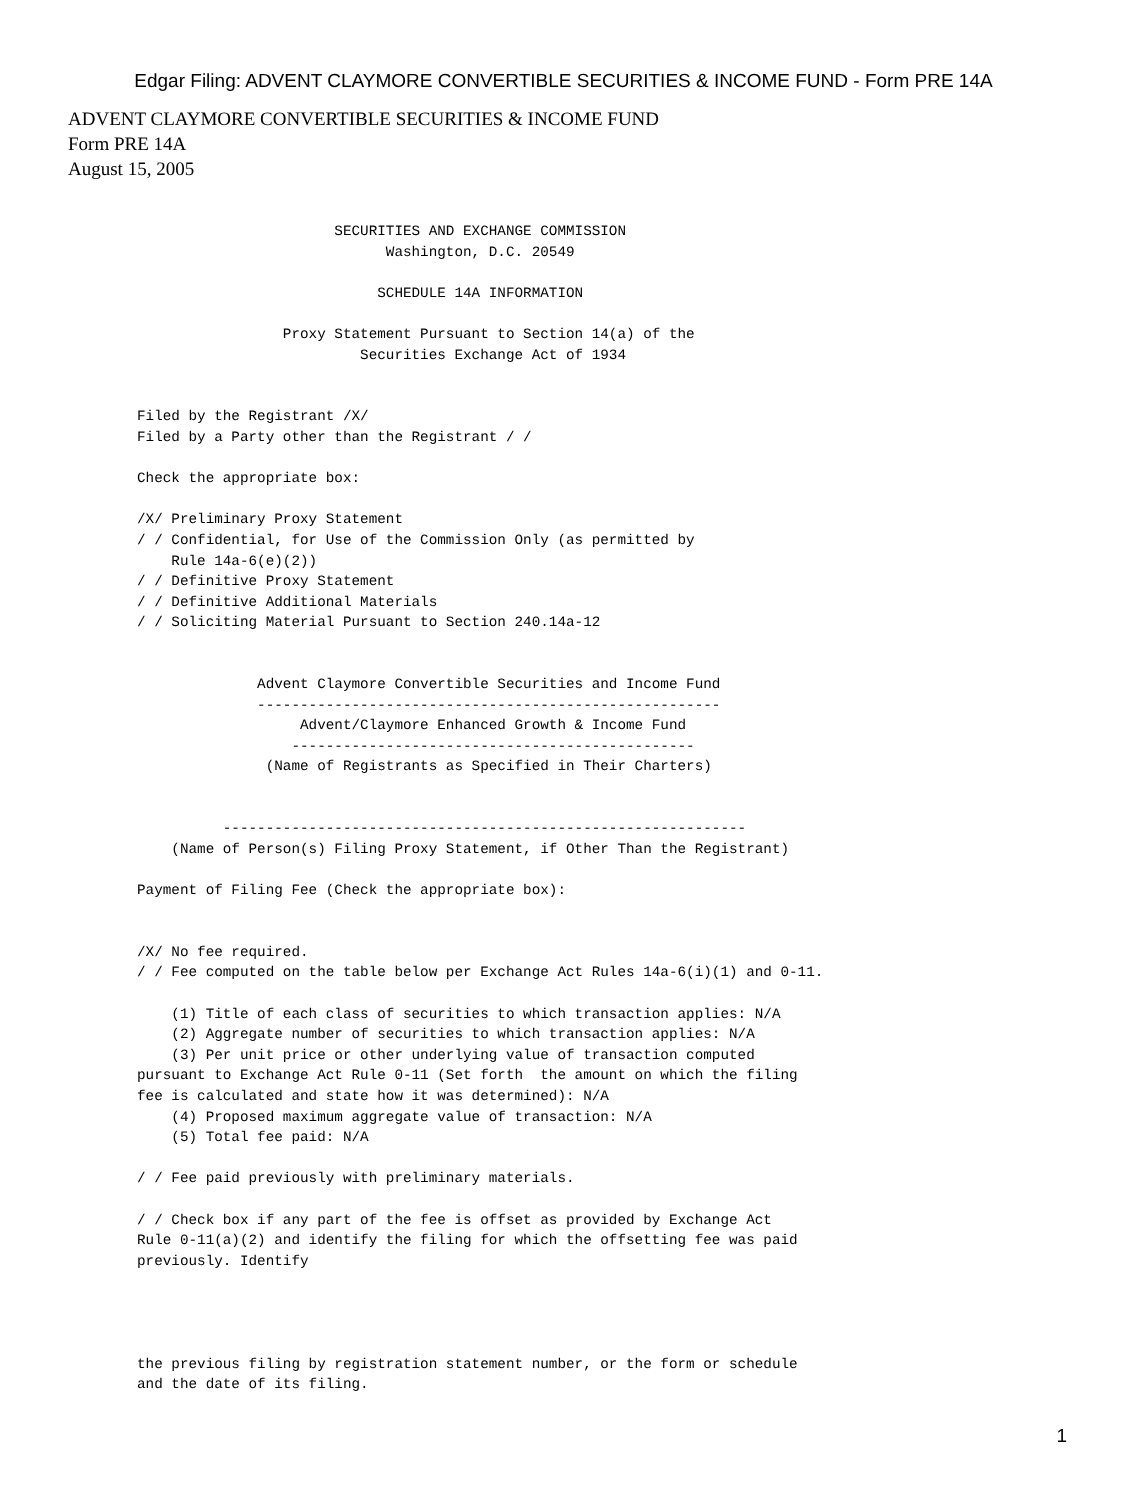Edgar Filing: ADVENT CLAYMORE CONVERTIBLE SECURITIES & INCOME FUND - Form PRE 14A
ADVENT CLAYMORE CONVERTIBLE SECURITIES & INCOME FUND
Form PRE 14A
August 15, 2005
                       SECURITIES AND EXCHANGE COMMISSION
                             Washington, D.C. 20549

                            SCHEDULE 14A INFORMATION

                 Proxy Statement Pursuant to Section 14(a) of the
                          Securities Exchange Act of 1934


Filed by the Registrant /X/
Filed by a Party other than the Registrant / /

Check the appropriate box:

/X/ Preliminary Proxy Statement
/ / Confidential, for Use of the Commission Only (as permitted by
    Rule 14a-6(e)(2))
/ / Definitive Proxy Statement
/ / Definitive Additional Materials
/ / Soliciting Material Pursuant to Section 240.14a-12


              Advent Claymore Convertible Securities and Income Fund
              ------------------------------------------------------
                   Advent/Claymore Enhanced Growth & Income Fund
                  -----------------------------------------------
               (Name of Registrants as Specified in Their Charters)


          -------------------------------------------------------------
    (Name of Person(s) Filing Proxy Statement, if Other Than the Registrant)

Payment of Filing Fee (Check the appropriate box):


/X/ No fee required.
/ / Fee computed on the table below per Exchange Act Rules 14a-6(i)(1) and 0-11.

    (1) Title of each class of securities to which transaction applies: N/A
    (2) Aggregate number of securities to which transaction applies: N/A
    (3) Per unit price or other underlying value of transaction computed
pursuant to Exchange Act Rule 0-11 (Set forth  the amount on which the filing
fee is calculated and state how it was determined): N/A
    (4) Proposed maximum aggregate value of transaction: N/A
    (5) Total fee paid: N/A

/ / Fee paid previously with preliminary materials.

/ / Check box if any part of the fee is offset as provided by Exchange Act
Rule 0-11(a)(2) and identify the filing for which the offsetting fee was paid
previously. Identify




the previous filing by registration statement number, or the form or schedule
and the date of its filing.
1